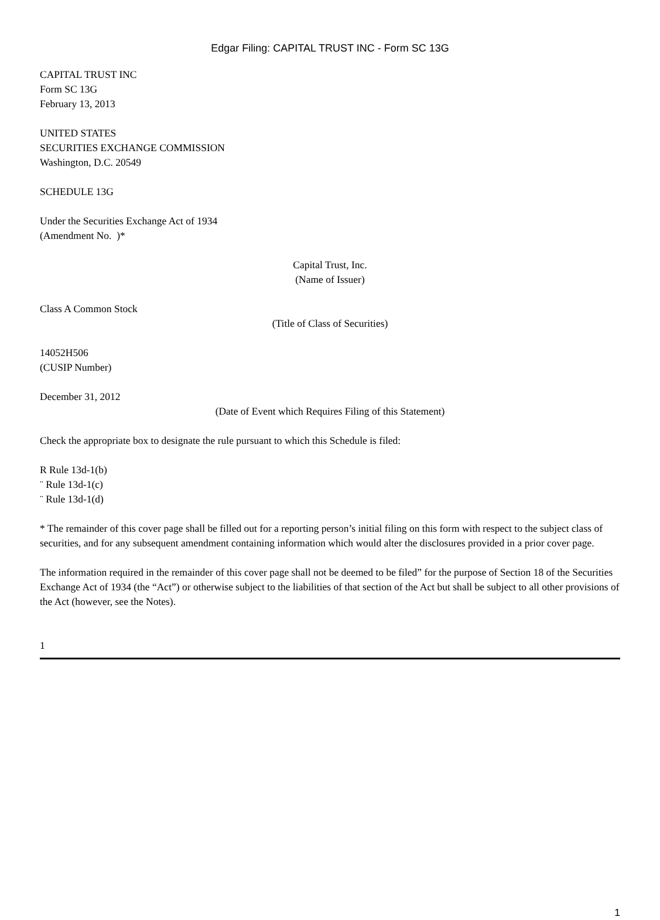Edgar Filing: CAPITAL TRUST INC - Form SC 13G
CAPITAL TRUST INC
Form SC 13G
February 13, 2013
UNITED STATES
SECURITIES EXCHANGE COMMISSION
Washington, D.C. 20549
SCHEDULE 13G
Under the Securities Exchange Act of 1934
(Amendment No. )*
Capital Trust, Inc.
(Name of Issuer)
Class A Common Stock
(Title of Class of Securities)
14052H506
(CUSIP Number)
December 31, 2012
(Date of Event which Requires Filing of this Statement)
Check the appropriate box to designate the rule pursuant to which this Schedule is filed:
R Rule 13d-1(b)
¨ Rule 13d-1(c)
¨ Rule 13d-1(d)
* The remainder of this cover page shall be filled out for a reporting person’s initial filing on this form with respect to the subject class of securities, and for any subsequent amendment containing information which would alter the disclosures provided in a prior cover page.
The information required in the remainder of this cover page shall not be deemed to be filed” for the purpose of Section 18 of the Securities Exchange Act of 1934 (the “Act”) or otherwise subject to the liabilities of that section of the Act but shall be subject to all other provisions of the Act (however, see the Notes).
1
1